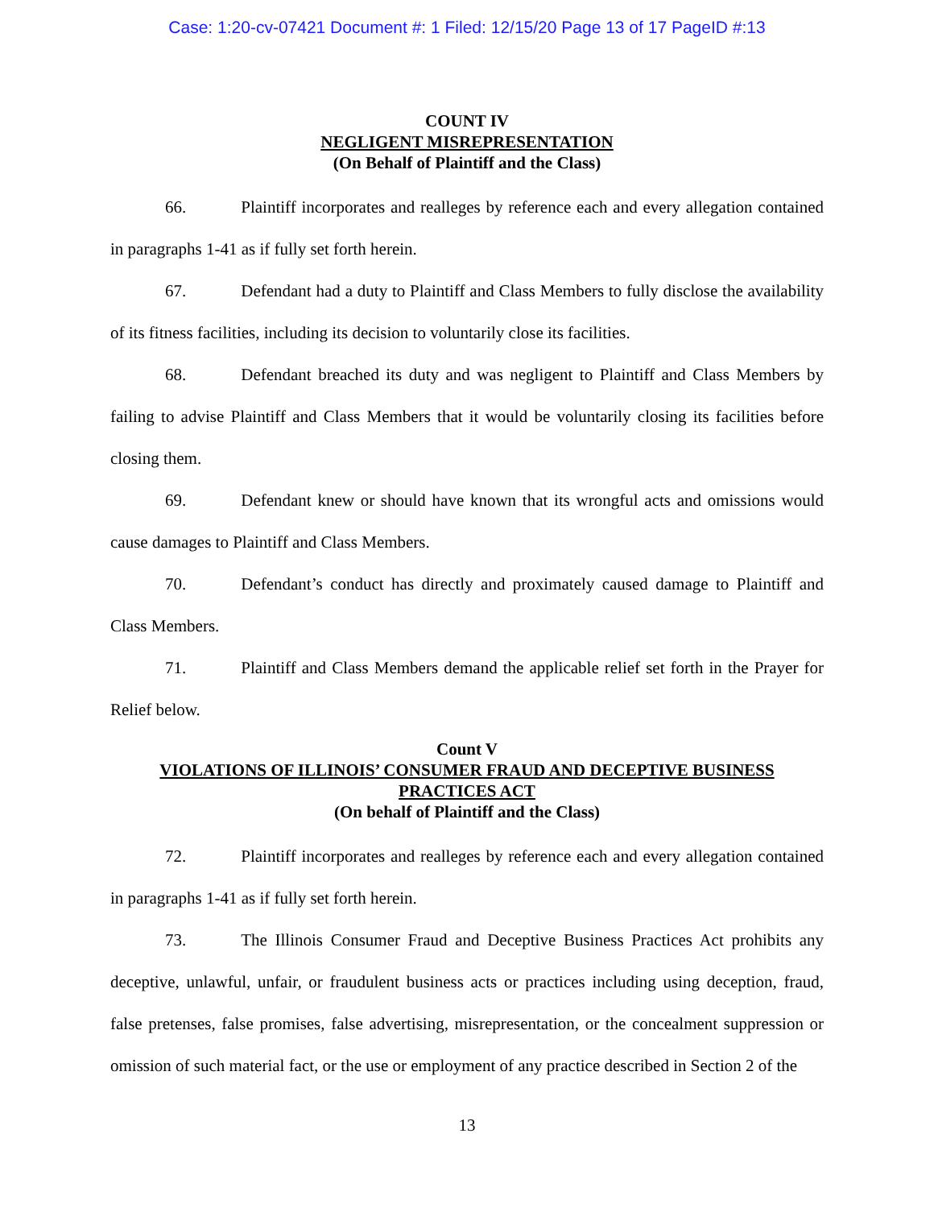Case: 1:20-cv-07421 Document #: 1 Filed: 12/15/20 Page 13 of 17 PageID #:13
COUNT IV
NEGLIGENT MISREPRESENTATION
(On Behalf of Plaintiff and the Class)
66. Plaintiff incorporates and realleges by reference each and every allegation contained in paragraphs 1-41 as if fully set forth herein.
67. Defendant had a duty to Plaintiff and Class Members to fully disclose the availability of its fitness facilities, including its decision to voluntarily close its facilities.
68. Defendant breached its duty and was negligent to Plaintiff and Class Members by failing to advise Plaintiff and Class Members that it would be voluntarily closing its facilities before closing them.
69. Defendant knew or should have known that its wrongful acts and omissions would cause damages to Plaintiff and Class Members.
70. Defendant’s conduct has directly and proximately caused damage to Plaintiff and Class Members.
71. Plaintiff and Class Members demand the applicable relief set forth in the Prayer for Relief below.
Count V
VIOLATIONS OF ILLINOIS’ CONSUMER FRAUD AND DECEPTIVE BUSINESS PRACTICES ACT
(On behalf of Plaintiff and the Class)
72. Plaintiff incorporates and realleges by reference each and every allegation contained in paragraphs 1-41 as if fully set forth herein.
73. The Illinois Consumer Fraud and Deceptive Business Practices Act prohibits any deceptive, unlawful, unfair, or fraudulent business acts or practices including using deception, fraud, false pretenses, false promises, false advertising, misrepresentation, or the concealment suppression or omission of such material fact, or the use or employment of any practice described in Section 2 of the
13